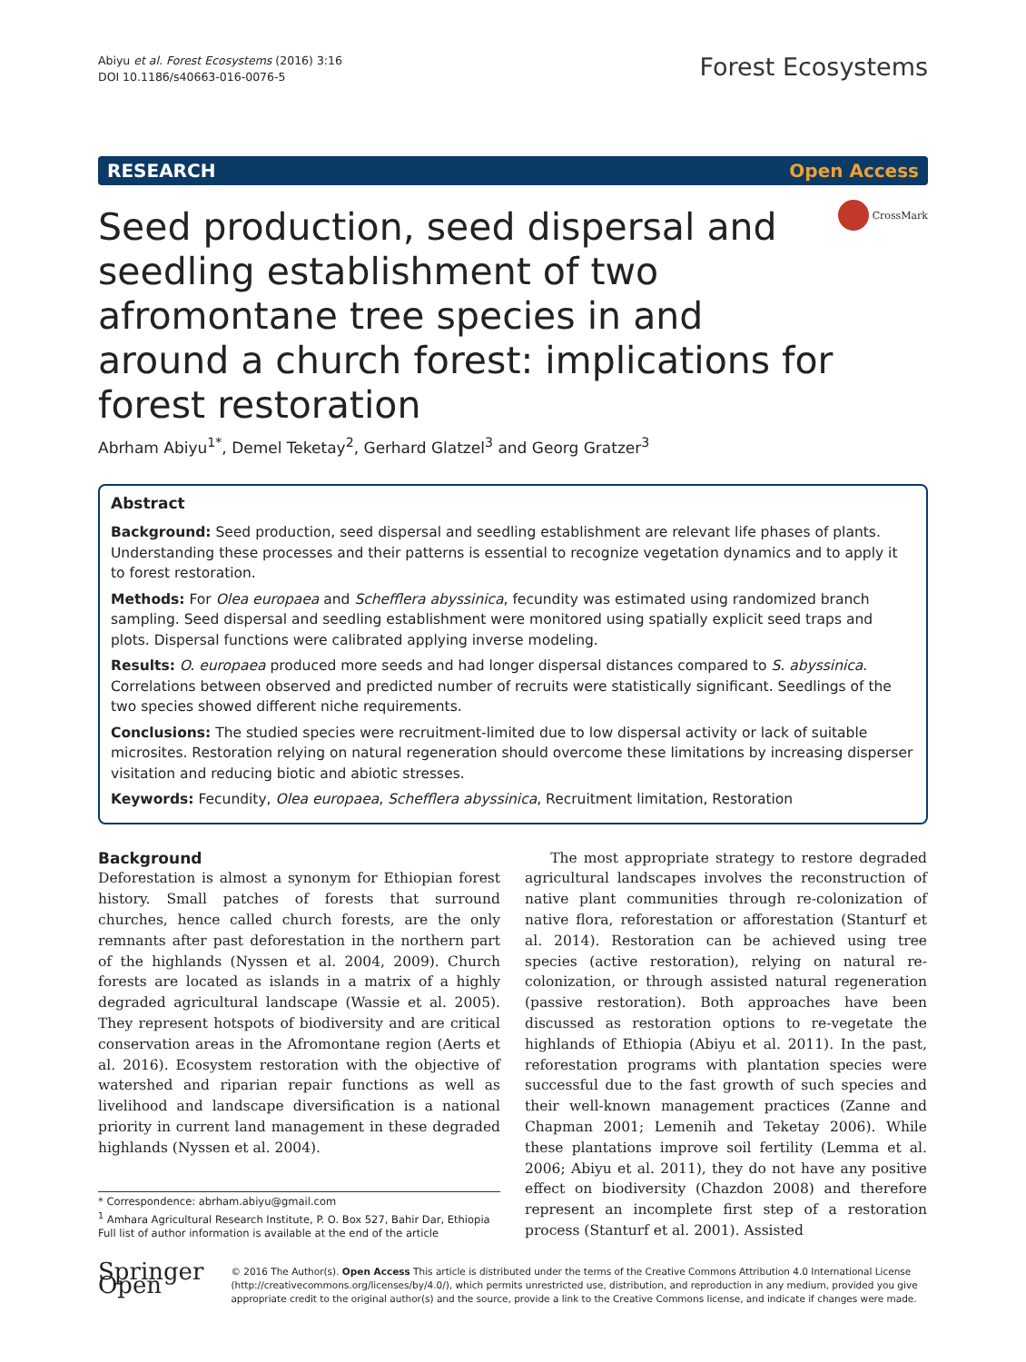Abiyu et al. Forest Ecosystems (2016) 3:16
DOI 10.1186/s40663-016-0076-5
Forest Ecosystems
RESEARCH Open Access
CrossMark
Seed production, seed dispersal and seedling establishment of two afromontane tree species in and around a church forest: implications for forest restoration
Abrham Abiyu<sup>1*</sup>, Demel Teketay<sup>2</sup>, Gerhard Glatzel<sup>3</sup> and Georg Gratzer<sup>3</sup>
Abstract
Background: Seed production, seed dispersal and seedling establishment are relevant life phases of plants. Understanding these processes and their patterns is essential to recognize vegetation dynamics and to apply it to forest restoration.
Methods: For Olea europaea and Schefflera abyssinica, fecundity was estimated using randomized branch sampling. Seed dispersal and seedling establishment were monitored using spatially explicit seed traps and plots. Dispersal functions were calibrated applying inverse modeling.
Results: O. europaea produced more seeds and had longer dispersal distances compared to S. abyssinica. Correlations between observed and predicted number of recruits were statistically significant. Seedlings of the two species showed different niche requirements.
Conclusions: The studied species were recruitment-limited due to low dispersal activity or lack of suitable microsites. Restoration relying on natural regeneration should overcome these limitations by increasing disperser visitation and reducing biotic and abiotic stresses.
Keywords: Fecundity, Olea europaea, Schefflera abyssinica, Recruitment limitation, Restoration
Background
Deforestation is almost a synonym for Ethiopian forest history. Small patches of forests that surround churches, hence called church forests, are the only remnants after past deforestation in the northern part of the highlands (Nyssen et al. 2004, 2009). Church forests are located as islands in a matrix of a highly degraded agricultural landscape (Wassie et al. 2005). They represent hotspots of biodiversity and are critical conservation areas in the Afromontane region (Aerts et al. 2016). Ecosystem restoration with the objective of watershed and riparian repair functions as well as livelihood and landscape diversification is a national priority in current land management in these degraded highlands (Nyssen et al. 2004).
* Correspondence: abrham.abiyu@gmail.com
<sup>1</sup> Amhara Agricultural Research Institute, P. O. Box 527, Bahir Dar, Ethiopia
Full list of author information is available at the end of the article
The most appropriate strategy to restore degraded agricultural landscapes involves the reconstruction of native plant communities through re-colonization of native flora, reforestation or afforestation (Stanturf et al. 2014). Restoration can be achieved using tree species (active restoration), relying on natural re-colonization, or through assisted natural regeneration (passive restoration). Both approaches have been discussed as restoration options to re-vegetate the highlands of Ethiopia (Abiyu et al. 2011). In the past, reforestation programs with plantation species were successful due to the fast growth of such species and their well-known management practices (Zanne and Chapman 2001; Lemenih and Teketay 2006). While these plantations improve soil fertility (Lemma et al. 2006; Abiyu et al. 2011), they do not have any positive effect on biodiversity (Chazdon 2008) and therefore represent an incomplete first step of a restoration process (Stanturf et al. 2001). Assisted
Springer Open
© 2016 The Author(s). Open Access This article is distributed under the terms of the Creative Commons Attribution 4.0 International License (http://creativecommons.org/licenses/by/4.0/), which permits unrestricted use, distribution, and reproduction in any medium, provided you give appropriate credit to the original author(s) and the source, provide a link to the Creative Commons license, and indicate if changes were made.